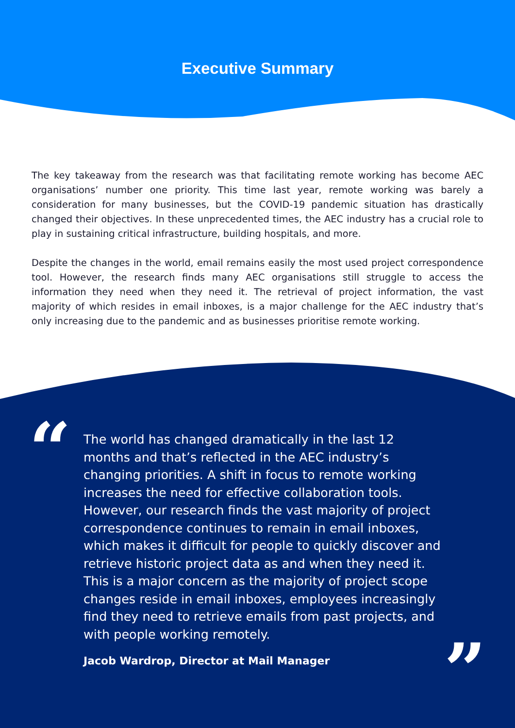Executive Summary
The key takeaway from the research was that facilitating remote working has become AEC organisations’ number one priority. This time last year, remote working was barely a consideration for many businesses, but the COVID-19 pandemic situation has drastically changed their objectives. In these unprecedented times, the AEC industry has a crucial role to play in sustaining critical infrastructure, building hospitals, and more.
Despite the changes in the world, email remains easily the most used project correspondence tool. However, the research finds many AEC organisations still struggle to access the information they need when they need it. The retrieval of project information, the vast majority of which resides in email inboxes, is a major challenge for the AEC industry that’s only increasing due to the pandemic and as businesses prioritise remote working.
“
The world has changed dramatically in the last 12 months and that’s reflected in the AEC industry’s changing priorities. A shift in focus to remote working increases the need for effective collaboration tools. However, our research finds the vast majority of project correspondence continues to remain in email inboxes, which makes it difficult for people to quickly discover and retrieve historic project data as and when they need it. This is a major concern as the majority of project scope changes reside in email inboxes, employees increasingly find they need to retrieve emails from past projects, and with people working remotely.
”
Jacob Wardrop, Director at Mail Manager